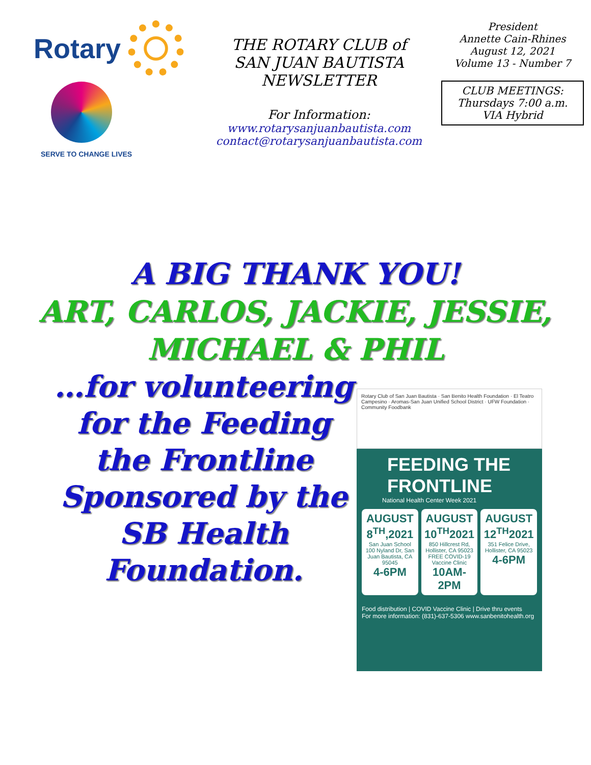Rotary
SERVE TO CHANGE LIVES
THE ROTARY CLUB of
SAN JUAN BAUTISTA
NEWSLETTER
For Information:
www.rotarysanjuanbautista.com
contact@rotarysanjuanbautista.com
President
Annette Cain-Rhines
August 12, 2021
Volume 13 - Number 7
CLUB MEETINGS:
Thursdays 7:00 a.m.
VIA Hybrid
A BIG THANK YOU!
ART, CARLOS, JACKIE, JESSIE,
MICHAEL & PHIL
…for volunteering for the Feeding the Frontline Sponsored by the SB Health Foundation.
Rotary Club of San Juan Bautista · San Benito Health Foundation · El Teatro Campesino · Aromas-San Juan Unified School District · UFW Foundation · Community Foodbank
FEEDING THE FRONTLINE
National Health Center Week 2021
AUGUST 8<sup>TH</sup>,2021
San Juan School 100 Nyland Dr, San Juan Bautista, CA 95045
4-6PM
AUGUST 10<sup>TH</sup>2021
850 Hillcrest Rd, Hollister, CA 95023 FREE COVID-19 Vaccine Clinic
10AM-2PM
AUGUST 12<sup>TH</sup>2021
351 Felice Drive, Hollister, CA 95023
4-6PM
Food distribution | COVID Vaccine Clinic | Drive thru events
For more information: (831)-637-5306 www.sanbenitohealth.org